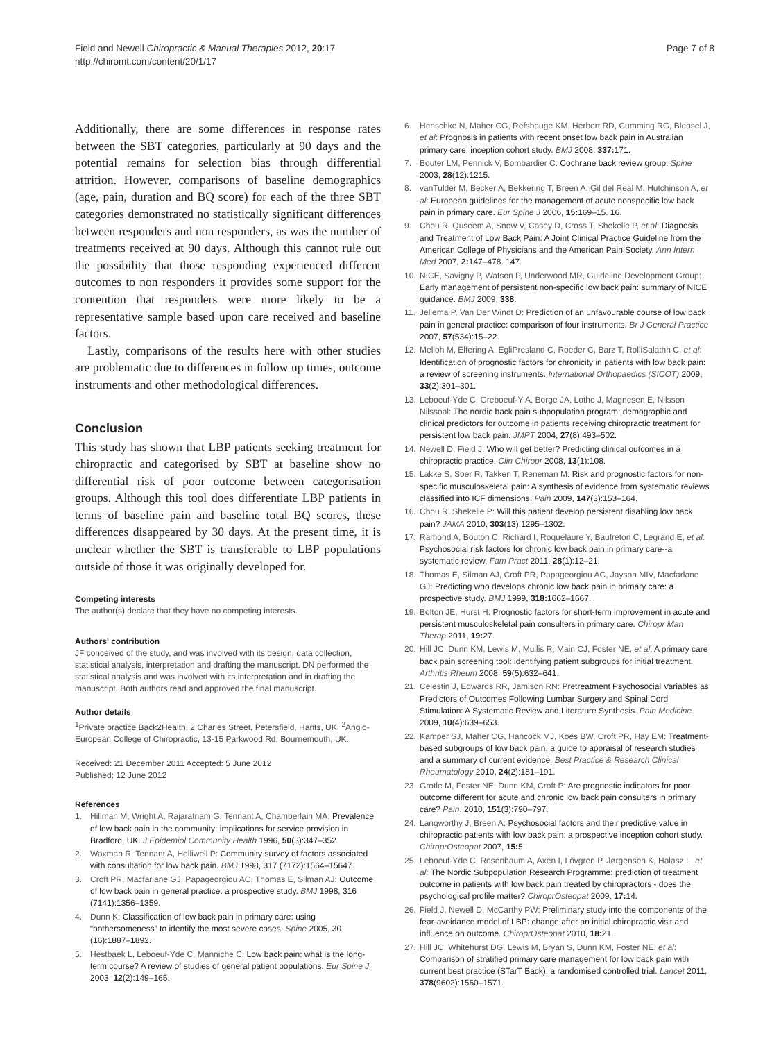Field and Newell Chiropractic & Manual Therapies 2012, 20:17
http://chiromt.com/content/20/1/17
Page 7 of 8
Additionally, there are some differences in response rates between the SBT categories, particularly at 90 days and the potential remains for selection bias through differential attrition. However, comparisons of baseline demographics (age, pain, duration and BQ score) for each of the three SBT categories demonstrated no statistically significant differences between responders and non responders, as was the number of treatments received at 90 days. Although this cannot rule out the possibility that those responding experienced different outcomes to non responders it provides some support for the contention that responders were more likely to be a representative sample based upon care received and baseline factors.
Lastly, comparisons of the results here with other studies are problematic due to differences in follow up times, outcome instruments and other methodological differences.
Conclusion
This study has shown that LBP patients seeking treatment for chiropractic and categorised by SBT at baseline show no differential risk of poor outcome between categorisation groups. Although this tool does differentiate LBP patients in terms of baseline pain and baseline total BQ scores, these differences disappeared by 30 days. At the present time, it is unclear whether the SBT is transferable to LBP populations outside of those it was originally developed for.
Competing interests
The author(s) declare that they have no competing interests.
Authors' contribution
JF conceived of the study, and was involved with its design, data collection, statistical analysis, interpretation and drafting the manuscript. DN performed the statistical analysis and was involved with its interpretation and in drafting the manuscript. Both authors read and approved the final manuscript.
Author details
<sup>1</sup> Private practice Back2Health, 2 Charles Street, Petersfield, Hants, UK. <sup>2</sup>Anglo-European College of Chiropractic, 13-15 Parkwood Rd, Bournemouth, UK.
Received: 21 December 2011 Accepted: 5 June 2012
Published: 12 June 2012
References
1. Hillman M, Wright A, Rajaratnam G, Tennant A, Chamberlain MA: Prevalence of low back pain in the community: implications for service provision in Bradford, UK. J Epidemiol Community Health 1996, 50(3):347–352.
2. Waxman R, Tennant A, Helliwell P: Community survey of factors associated with consultation for low back pain. BMJ 1998, 317 (7172):1564–15647.
3. Croft PR, Macfarlane GJ, Papageorgiou AC, Thomas E, Silman AJ: Outcome of low back pain in general practice: a prospective study. BMJ 1998, 316 (7141):1356–1359.
4. Dunn K: Classification of low back pain in primary care: using “bothersomeness” to identify the most severe cases. Spine 2005, 30 (16):1887–1892.
5. Hestbaek L, Leboeuf-Yde C, Manniche C: Low back pain: what is the long-term course? A review of studies of general patient populations. Eur Spine J 2003, 12(2):149–165.
6. Henschke N, Maher CG, Refshauge KM, Herbert RD, Cumming RG, Bleasel J, et al: Prognosis in patients with recent onset low back pain in Australian primary care: inception cohort study. BMJ 2008, 337: 171.
7. Bouter LM, Pennick V, Bombardier C: Cochrane back review group. Spine 2003, 28(12):1215.
8. vanTulder M, Becker A, Bekkering T, Breen A, Gil del Real M, Hutchinson A, et al: European guidelines for the management of acute nonspecific low back pain in primary care. Eur Spine J 2006, 15: 169–15. 16.
9. Chou R, Quseem A, Snow V, Casey D, Cross T, Shekelle P, et al: Diagnosis and Treatment of Low Back Pain: A Joint Clinical Practice Guideline from the American College of Physicians and the American Pain Society. Ann Intern Med 2007, 2: 147–478. 147.
10. NICE, Savigny P, Watson P, Underwood MR, Guideline Development Group: Early management of persistent non-specific low back pain: summary of NICE guidance. BMJ 2009, 338.
11. Jellema P, Van Der Windt D: Prediction of an unfavourable course of low back pain in general practice: comparison of four instruments. Br J General Practice 2007, 57(534):15–22.
12. Melloh M, Elfering A, EgliPresland C, Roeder C, Barz T, RolliSalathh C, et al: Identification of prognostic factors for chronicity in patients with low back pain: a review of screening instruments. International Orthopaedics (SICOT) 2009, 33(2):301–301.
13. Leboeuf-Yde C, Greboeuf-Y A, Borge JA, Lothe J, Magnesen E, Nilsson Nilssoal: The nordic back pain subpopulation program: demographic and clinical predictors for outcome in patients receiving chiropractic treatment for persistent low back pain. JMPT 2004, 27(8):493–502.
14. Newell D, Field J: Who will get better? Predicting clinical outcomes in a chiropractic practice. Clin Chiropr 2008, 13(1):108.
15. Lakke S, Soer R, Takken T, Reneman M: Risk and prognostic factors for non-specific musculoskeletal pain: A synthesis of evidence from systematic reviews classified into ICF dimensions. Pain 2009, 147(3):153–164.
16. Chou R, Shekelle P: Will this patient develop persistent disabling low back pain? JAMA 2010, 303(13):1295–1302.
17. Ramond A, Bouton C, Richard I, Roquelaure Y, Baufreton C, Legrand E, et al: Psychosocial risk factors for chronic low back pain in primary care--a systematic review. Fam Pract 2011, 28(1):12–21.
18. Thomas E, Silman AJ, Croft PR, Papageorgiou AC, Jayson MIV, Macfarlane GJ: Predicting who develops chronic low back pain in primary care: a prospective study. BMJ 1999, 318: 1662–1667.
19. Bolton JE, Hurst H: Prognostic factors for short-term improvement in acute and persistent musculoskeletal pain consulters in primary care. Chiropr Man Therap 2011, 19: 27.
20. Hill JC, Dunn KM, Lewis M, Mullis R, Main CJ, Foster NE, et al: A primary care back pain screening tool: identifying patient subgroups for initial treatment. Arthritis Rheum 2008, 59(5):632–641.
21. Celestin J, Edwards RR, Jamison RN: Pretreatment Psychosocial Variables as Predictors of Outcomes Following Lumbar Surgery and Spinal Cord Stimulation: A Systematic Review and Literature Synthesis. Pain Medicine 2009, 10(4):639–653.
22. Kamper SJ, Maher CG, Hancock MJ, Koes BW, Croft PR, Hay EM: Treatment-based subgroups of low back pain: a guide to appraisal of research studies and a summary of current evidence. Best Practice & Research Clinical Rheumatology 2010, 24(2):181–191.
23. Grotle M, Foster NE, Dunn KM, Croft P: Are prognostic indicators for poor outcome different for acute and chronic low back pain consulters in primary care? Pain, 2010, 151(3):790–797.
24. Langworthy J, Breen A: Psychosocial factors and their predictive value in chiropractic patients with low back pain: a prospective inception cohort study. ChiroprOsteopat 2007, 15: 5.
25. Leboeuf-Yde C, Rosenbaum A, Axen I, Lövgren P, Jørgensen K, Halasz L, et al: The Nordic Subpopulation Research Programme: prediction of treatment outcome in patients with low back pain treated by chiropractors - does the psychological profile matter? ChiroprOsteopat 2009, 17: 14.
26. Field J, Newell D, McCarthy PW: Preliminary study into the components of the fear-avoidance model of LBP: change after an initial chiropractic visit and influence on outcome. ChiroprOsteopat 2010, 18: 21.
27. Hill JC, Whitehurst DG, Lewis M, Bryan S, Dunn KM, Foster NE, et al: Comparison of stratified primary care management for low back pain with current best practice (STarT Back): a randomised controlled trial. Lancet 2011, 378(9602):1560–1571.